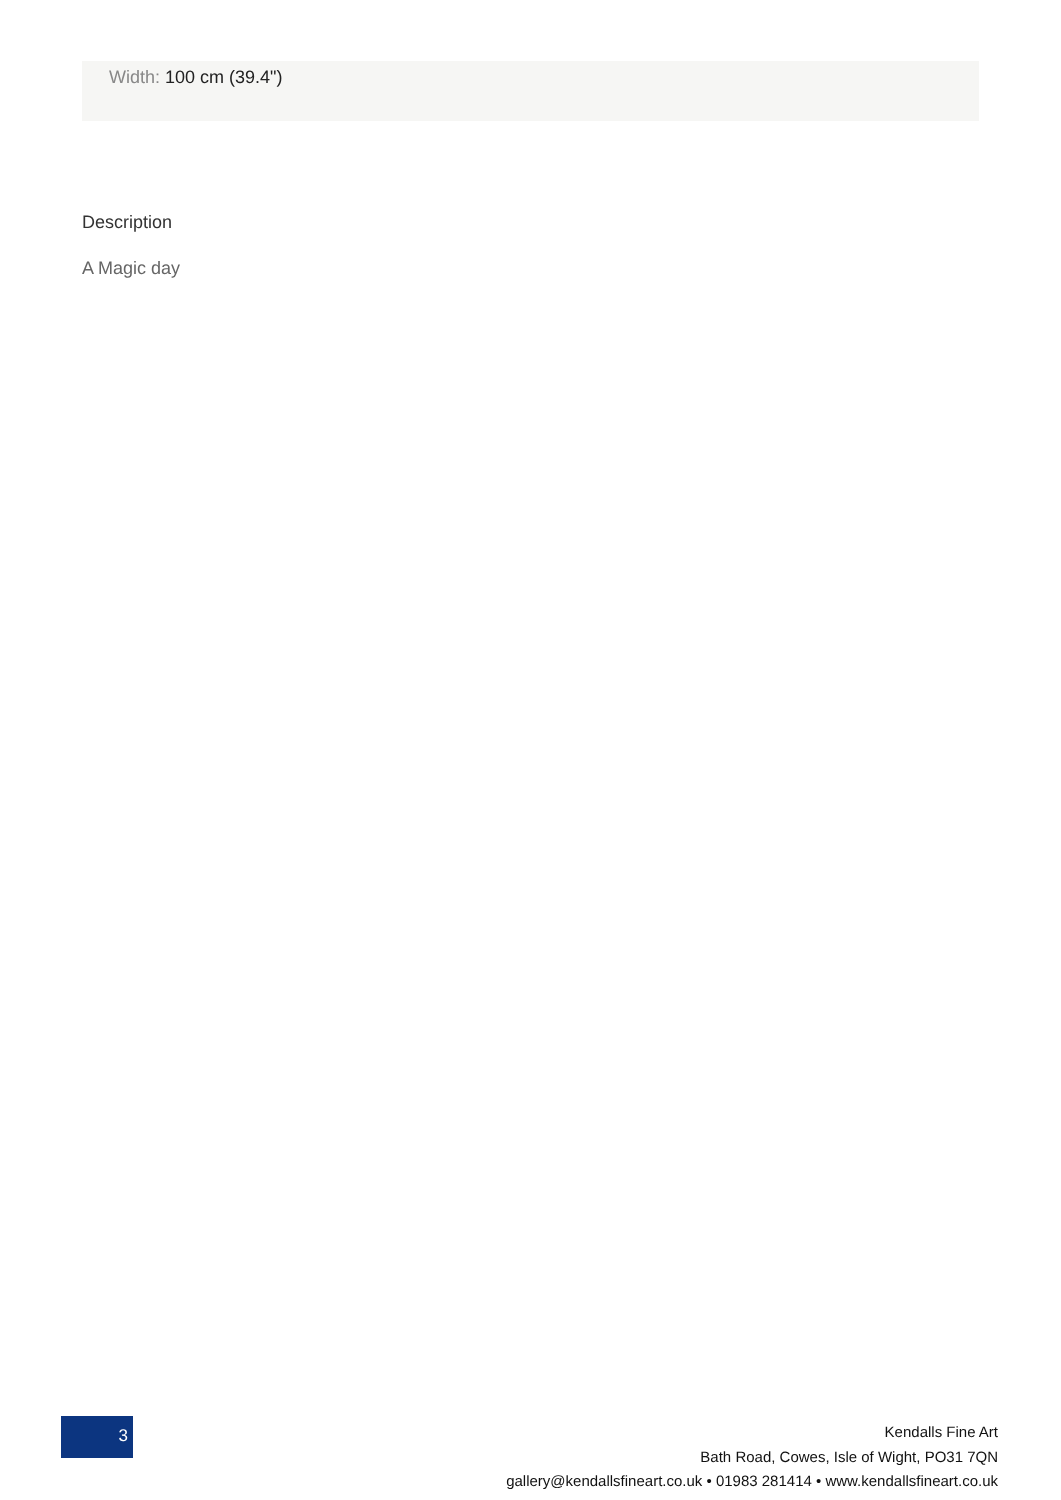Width: 100 cm (39.4")
Description
A Magic day
3
Kendalls Fine Art
Bath Road, Cowes, Isle of Wight, PO31 7QN
gallery@kendallsfineart.co.uk • 01983 281414 • www.kendallsfineart.co.uk